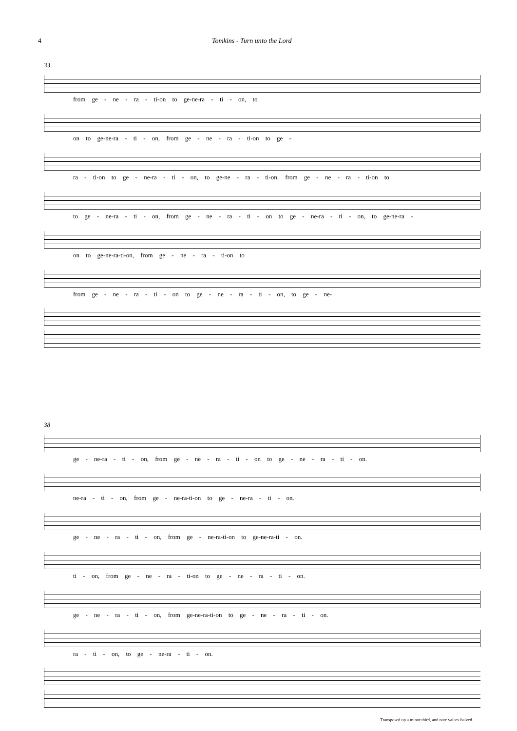4 Tomkins - Turn unto the Lord
33
from ge - ne - ra - ti-on to ge-ne-ra - ti - on, to
on to ge-ne-ra - ti - on, from ge - ne - ra - ti-on to ge -
ra - ti-on to ge - ne-ra - ti - on, to ge-ne - ra - ti-on, from ge - ne - ra - ti-on to
to ge - ne-ra - ti - on, from ge - ne - ra - ti - on to ge - ne-ra - ti - on, to ge-ne-ra -
on to ge-ne-ra-ti-on, from ge - ne - ra - ti-on to
from ge - ne - ra - ti - on to ge - ne - ra - ti - on, to ge - ne-
38
ge - ne-ra - ti - on, from ge - ne - ra - ti - on to ge - ne - ra - ti - on.
ne-ra - ti - on, from ge - ne-ra-ti-on to ge - ne-ra - ti - on.
ge - ne - ra - ti - on, from ge - ne-ra-ti-on to ge-ne-ra-ti - on.
ti - on, from ge - ne - ra - ti-on to ge - ne - ra - ti - on.
ge - ne - ra - ti - on, from ge-ne-ra-ti-on to ge - ne - ra - ti - on.
ra - ti - on, to ge - ne-ra - ti - on.
Transposed up a minor third, and note values halved.